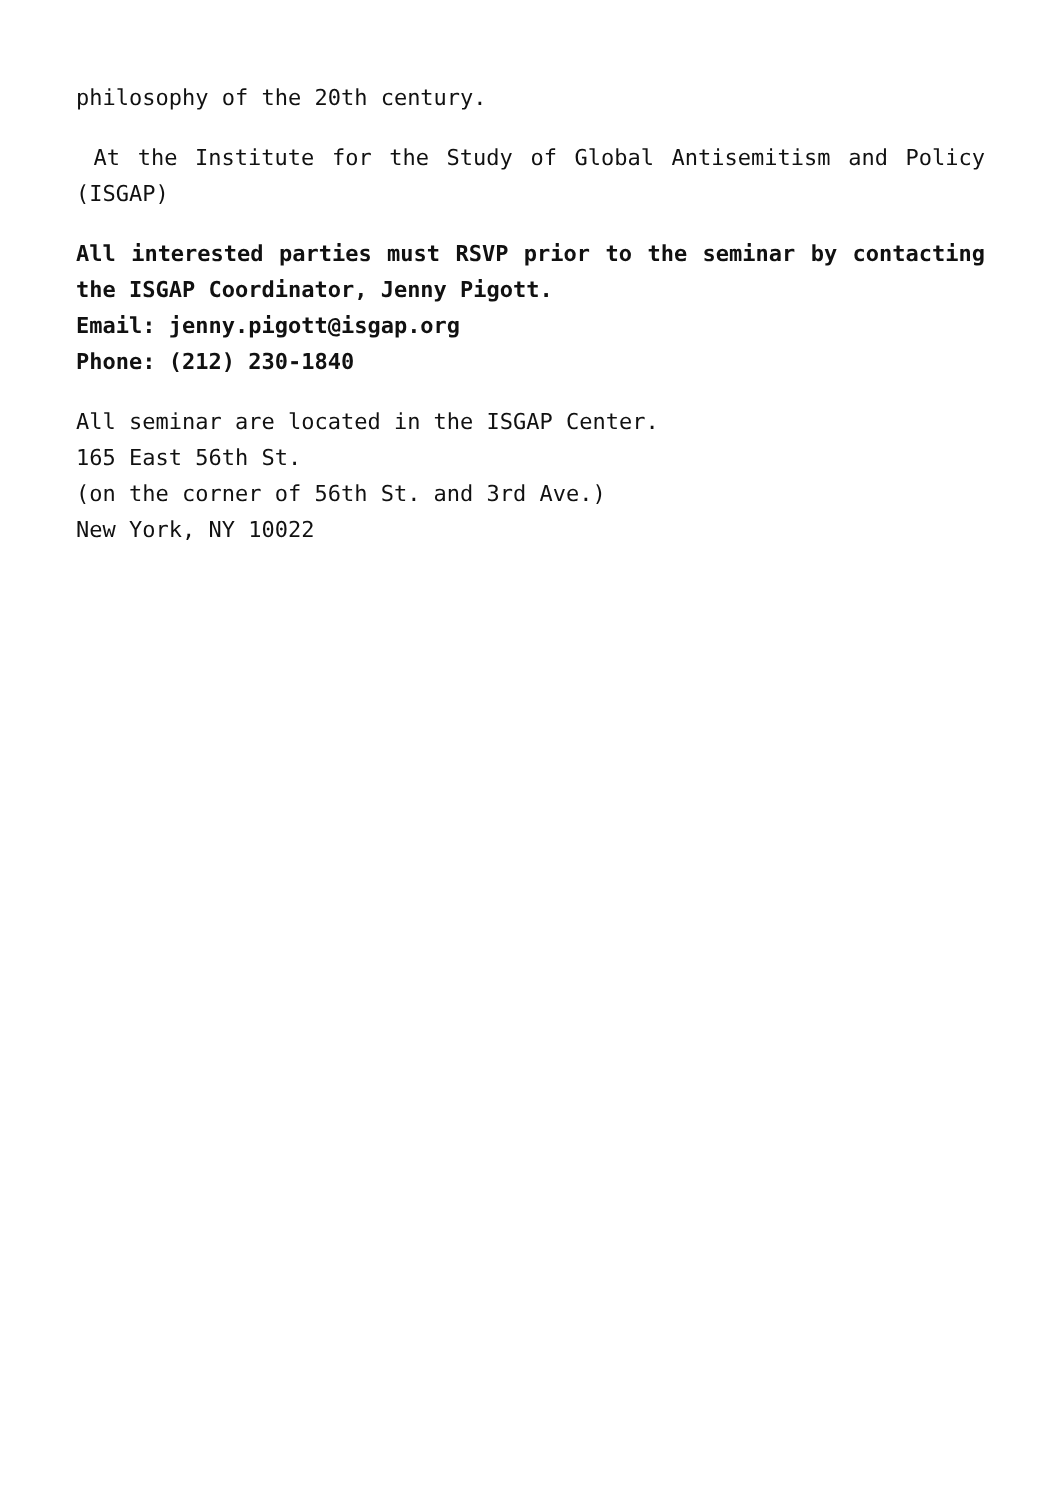philosophy of the 20th century.
At the Institute for the Study of Global Antisemitism and Policy (ISGAP)
All interested parties must RSVP prior to the seminar by contacting the ISGAP Coordinator, Jenny Pigott.
Email: jenny.pigott@isgap.org
Phone: (212) 230-1840
All seminar are located in the ISGAP Center.
165 East 56th St.
(on the corner of 56th St. and 3rd Ave.)
New York, NY 10022